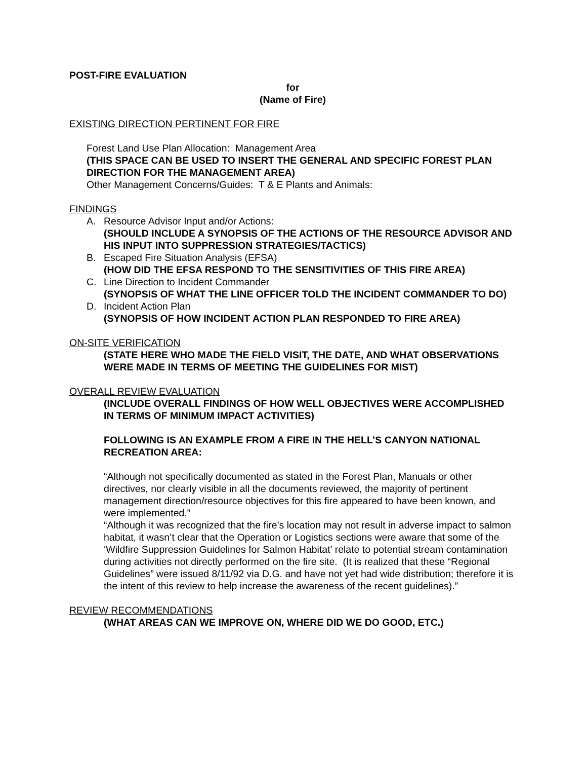POST-FIRE EVALUATION
for
(Name of Fire)
EXISTING DIRECTION PERTINENT FOR FIRE
Forest Land Use Plan Allocation: Management Area
(THIS SPACE CAN BE USED TO INSERT THE GENERAL AND SPECIFIC FOREST PLAN DIRECTION FOR THE MANAGEMENT AREA)
Other Management Concerns/Guides: T & E Plants and Animals:
FINDINGS
A. Resource Advisor Input and/or Actions:
(SHOULD INCLUDE A SYNOPSIS OF THE ACTIONS OF THE RESOURCE ADVISOR AND HIS INPUT INTO SUPPRESSION STRATEGIES/TACTICS)
B. Escaped Fire Situation Analysis (EFSA)
(HOW DID THE EFSA RESPOND TO THE SENSITIVITIES OF THIS FIRE AREA)
C. Line Direction to Incident Commander
(SYNOPSIS OF WHAT THE LINE OFFICER TOLD THE INCIDENT COMMANDER TO DO)
D. Incident Action Plan
(SYNOPSIS OF HOW INCIDENT ACTION PLAN RESPONDED TO FIRE AREA)
ON-SITE VERIFICATION
(STATE HERE WHO MADE THE FIELD VISIT, THE DATE, AND WHAT OBSERVATIONS WERE MADE IN TERMS OF MEETING THE GUIDELINES FOR MIST)
OVERALL REVIEW EVALUATION
(INCLUDE OVERALL FINDINGS OF HOW WELL OBJECTIVES WERE ACCOMPLISHED IN TERMS OF MINIMUM IMPACT ACTIVITIES)
FOLLOWING IS AN EXAMPLE FROM A FIRE IN THE HELL’S CANYON NATIONAL RECREATION AREA:
“Although not specifically documented as stated in the Forest Plan, Manuals or other directives, nor clearly visible in all the documents reviewed, the majority of pertinent management direction/resource objectives for this fire appeared to have been known, and were implemented.”
“Although it was recognized that the fire’s location may not result in adverse impact to salmon habitat, it wasn’t clear that the Operation or Logistics sections were aware that some of the ‘Wildfire Suppression Guidelines for Salmon Habitat’ relate to potential stream contamination during activities not directly performed on the fire site. (It is realized that these “Regional Guidelines” were issued 8/11/92 via D.G. and have not yet had wide distribution; therefore it is the intent of this review to help increase the awareness of the recent guidelines).”
REVIEW RECOMMENDATIONS
(WHAT AREAS CAN WE IMPROVE ON, WHERE DID WE DO GOOD, ETC.)